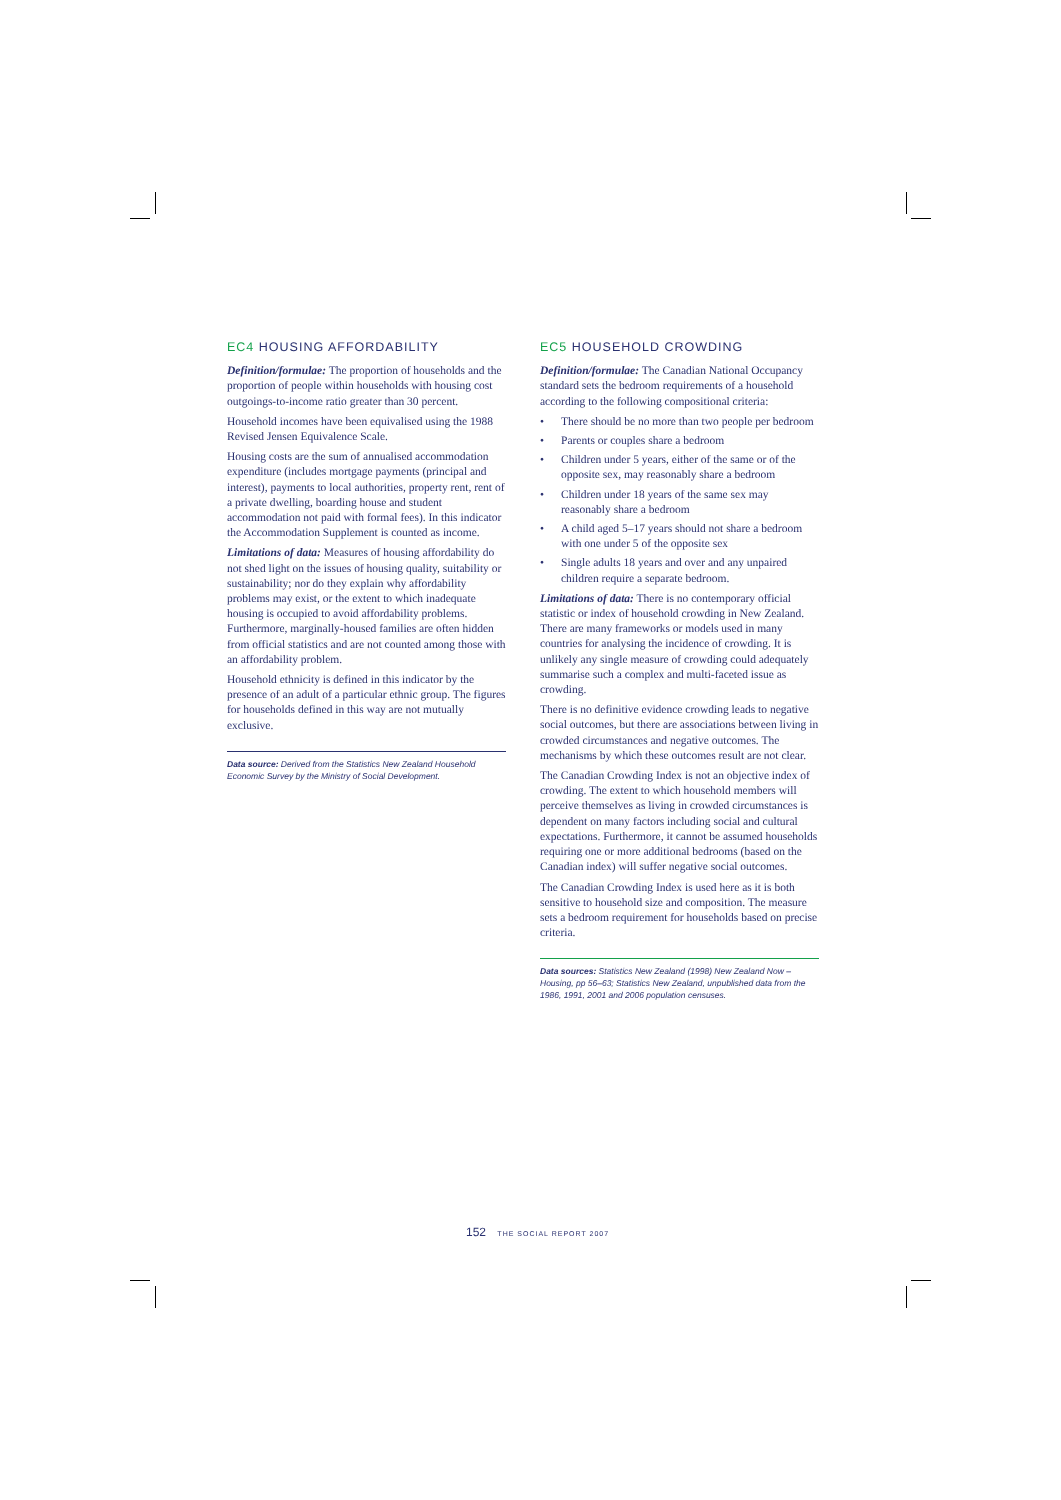EC4 HOUSING AFFORDABILITY
Definition/formulae: The proportion of households and the proportion of people within households with housing cost outgoings-to-income ratio greater than 30 percent.
Household incomes have been equivalised using the 1988 Revised Jensen Equivalence Scale.
Housing costs are the sum of annualised accommodation expenditure (includes mortgage payments (principal and interest), payments to local authorities, property rent, rent of a private dwelling, boarding house and student accommodation not paid with formal fees). In this indicator the Accommodation Supplement is counted as income.
Limitations of data: Measures of housing affordability do not shed light on the issues of housing quality, suitability or sustainability; nor do they explain why affordability problems may exist, or the extent to which inadequate housing is occupied to avoid affordability problems. Furthermore, marginally-housed families are often hidden from official statistics and are not counted among those with an affordability problem.
Household ethnicity is defined in this indicator by the presence of an adult of a particular ethnic group. The figures for households defined in this way are not mutually exclusive.
Data source: Derived from the Statistics New Zealand Household Economic Survey by the Ministry of Social Development.
EC5 HOUSEHOLD CROWDING
Definition/formulae: The Canadian National Occupancy standard sets the bedroom requirements of a household according to the following compositional criteria:
• There should be no more than two people per bedroom
• Parents or couples share a bedroom
• Children under 5 years, either of the same or of the opposite sex, may reasonably share a bedroom
• Children under 18 years of the same sex may reasonably share a bedroom
• A child aged 5–17 years should not share a bedroom with one under 5 of the opposite sex
• Single adults 18 years and over and any unpaired children require a separate bedroom.
Limitations of data: There is no contemporary official statistic or index of household crowding in New Zealand. There are many frameworks or models used in many countries for analysing the incidence of crowding. It is unlikely any single measure of crowding could adequately summarise such a complex and multi-faceted issue as crowding.
There is no definitive evidence crowding leads to negative social outcomes, but there are associations between living in crowded circumstances and negative outcomes. The mechanisms by which these outcomes result are not clear.
The Canadian Crowding Index is not an objective index of crowding. The extent to which household members will perceive themselves as living in crowded circumstances is dependent on many factors including social and cultural expectations. Furthermore, it cannot be assumed households requiring one or more additional bedrooms (based on the Canadian index) will suffer negative social outcomes.
The Canadian Crowding Index is used here as it is both sensitive to household size and composition. The measure sets a bedroom requirement for households based on precise criteria.
Data sources: Statistics New Zealand (1998) New Zealand Now – Housing, pp 56–63; Statistics New Zealand, unpublished data from the 1986, 1991, 2001 and 2006 population censuses.
152 THE SOCIAL REPORT 2007